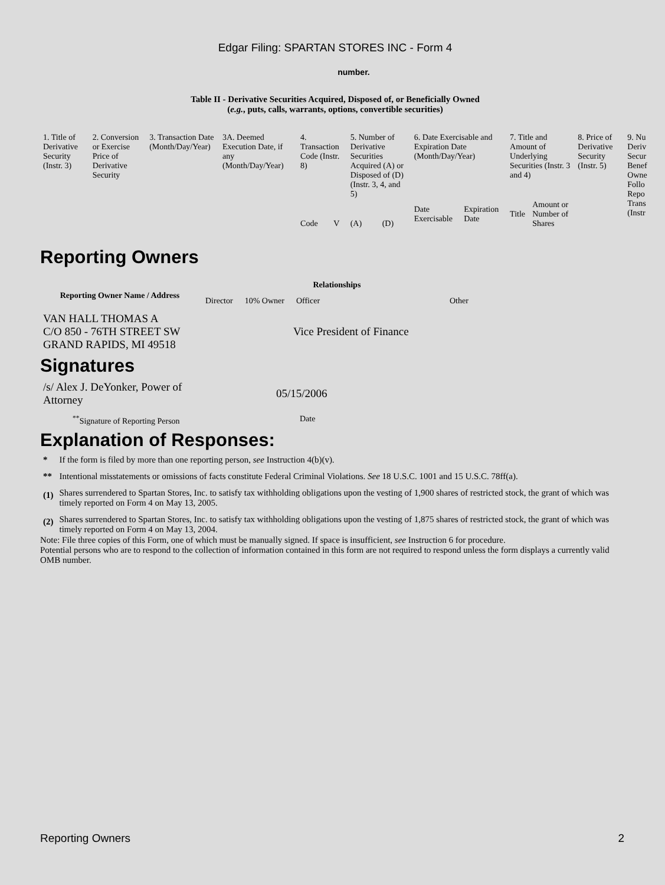Edgar Filing: SPARTAN STORES INC - Form 4
number.
Table II - Derivative Securities Acquired, Disposed of, or Beneficially Owned
(e.g., puts, calls, warrants, options, convertible securities)
| 1. Title of Derivative Security (Instr. 3) | 2. Conversion or Exercise Price of Derivative Security | 3. Transaction Date (Month/Day/Year) | 3A. Deemed Execution Date, if any (Month/Day/Year) | 4. Transaction Code (Instr. 8) | | 5. Number of Derivative Securities Acquired (A) or Disposed of (D) (Instr. 3, 4, and 5) | | 6. Date Exercisable and Expiration Date (Month/Day/Year) | | 7. Title and Amount of Underlying Securities (Instr. 3 and 4) | | 8. Price of Derivative Security (Instr. 5) | 9. Nu Deriv Secur Benef Owne Follo Repo Trans (Instr |
| | | | | Code | V | (A) | (D) | Date Exercisable | Expiration Date | Title | Amount or Number of Shares | | |
Reporting Owners
| Reporting Owner Name / Address | Relationships | | | |
| --- | --- | --- | --- | --- |
| | Director | 10% Owner | Officer | Other |
| VAN HALL THOMAS A C/O 850 - 76TH STREET SW GRAND RAPIDS, MI 49518 | | | Vice President of Finance | |
Signatures
| /s/ Alex J. DeYonker, Power of Attorney | 05/15/2006 |
| <sup>**</sup> Signature of Reporting Person | Date |
Explanation of Responses:
| * | If the form is filed by more than one reporting person, see Instruction 4(b)(v). |
| ** | Intentional misstatements or omissions of facts constitute Federal Criminal Violations. See 18 U.S.C. 1001 and 15 U.S.C. 78ff(a). |
| (1) | Shares surrendered to Spartan Stores, Inc. to satisfy tax withholding obligations upon the vesting of 1,900 shares of restricted stock, the grant of which was timely reported on Form 4 on May 13, 2005. |
| (2) | Shares surrendered to Spartan Stores, Inc. to satisfy tax withholding obligations upon the vesting of 1,875 shares of restricted stock, the grant of which was timely reported on Form 4 on May 13, 2004. |
Note: File three copies of this Form, one of which must be manually signed. If space is insufficient, see Instruction 6 for procedure.
Potential persons who are to respond to the collection of information contained in this form are not required to respond unless the form displays a currently valid OMB number.
Reporting Owners 2